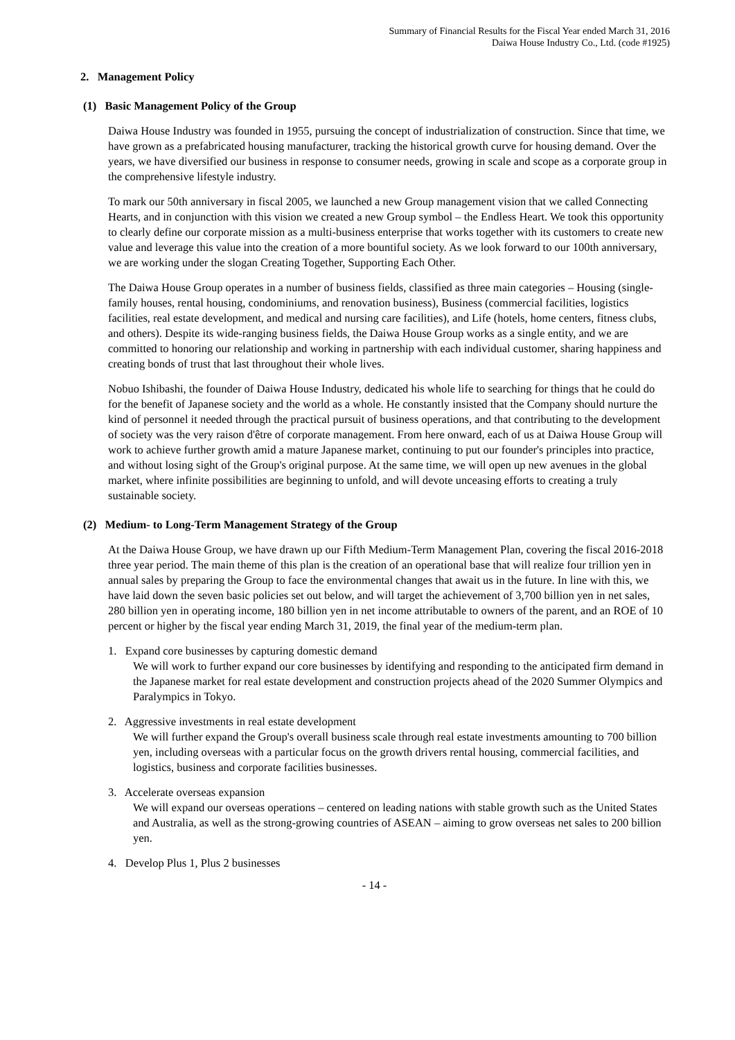Summary of Financial Results for the Fiscal Year ended March 31, 2016
Daiwa House Industry Co., Ltd. (code #1925)
2. Management Policy
(1) Basic Management Policy of the Group
Daiwa House Industry was founded in 1955, pursuing the concept of industrialization of construction. Since that time, we have grown as a prefabricated housing manufacturer, tracking the historical growth curve for housing demand. Over the years, we have diversified our business in response to consumer needs, growing in scale and scope as a corporate group in the comprehensive lifestyle industry.
To mark our 50th anniversary in fiscal 2005, we launched a new Group management vision that we called Connecting Hearts, and in conjunction with this vision we created a new Group symbol – the Endless Heart. We took this opportunity to clearly define our corporate mission as a multi-business enterprise that works together with its customers to create new value and leverage this value into the creation of a more bountiful society. As we look forward to our 100th anniversary, we are working under the slogan Creating Together, Supporting Each Other.
The Daiwa House Group operates in a number of business fields, classified as three main categories – Housing (single-family houses, rental housing, condominiums, and renovation business), Business (commercial facilities, logistics facilities, real estate development, and medical and nursing care facilities), and Life (hotels, home centers, fitness clubs, and others). Despite its wide-ranging business fields, the Daiwa House Group works as a single entity, and we are committed to honoring our relationship and working in partnership with each individual customer, sharing happiness and creating bonds of trust that last throughout their whole lives.
Nobuo Ishibashi, the founder of Daiwa House Industry, dedicated his whole life to searching for things that he could do for the benefit of Japanese society and the world as a whole. He constantly insisted that the Company should nurture the kind of personnel it needed through the practical pursuit of business operations, and that contributing to the development of society was the very raison d'être of corporate management. From here onward, each of us at Daiwa House Group will work to achieve further growth amid a mature Japanese market, continuing to put our founder's principles into practice, and without losing sight of the Group's original purpose. At the same time, we will open up new avenues in the global market, where infinite possibilities are beginning to unfold, and will devote unceasing efforts to creating a truly sustainable society.
(2) Medium- to Long-Term Management Strategy of the Group
At the Daiwa House Group, we have drawn up our Fifth Medium-Term Management Plan, covering the fiscal 2016-2018 three year period. The main theme of this plan is the creation of an operational base that will realize four trillion yen in annual sales by preparing the Group to face the environmental changes that await us in the future. In line with this, we have laid down the seven basic policies set out below, and will target the achievement of 3,700 billion yen in net sales, 280 billion yen in operating income, 180 billion yen in net income attributable to owners of the parent, and an ROE of 10 percent or higher by the fiscal year ending March 31, 2019, the final year of the medium-term plan.
1. Expand core businesses by capturing domestic demand
We will work to further expand our core businesses by identifying and responding to the anticipated firm demand in the Japanese market for real estate development and construction projects ahead of the 2020 Summer Olympics and Paralympics in Tokyo.
2. Aggressive investments in real estate development
We will further expand the Group's overall business scale through real estate investments amounting to 700 billion yen, including overseas with a particular focus on the growth drivers rental housing, commercial facilities, and logistics, business and corporate facilities businesses.
3. Accelerate overseas expansion
We will expand our overseas operations – centered on leading nations with stable growth such as the United States and Australia, as well as the strong-growing countries of ASEAN – aiming to grow overseas net sales to 200 billion yen.
4. Develop Plus 1, Plus 2 businesses
- 14 -